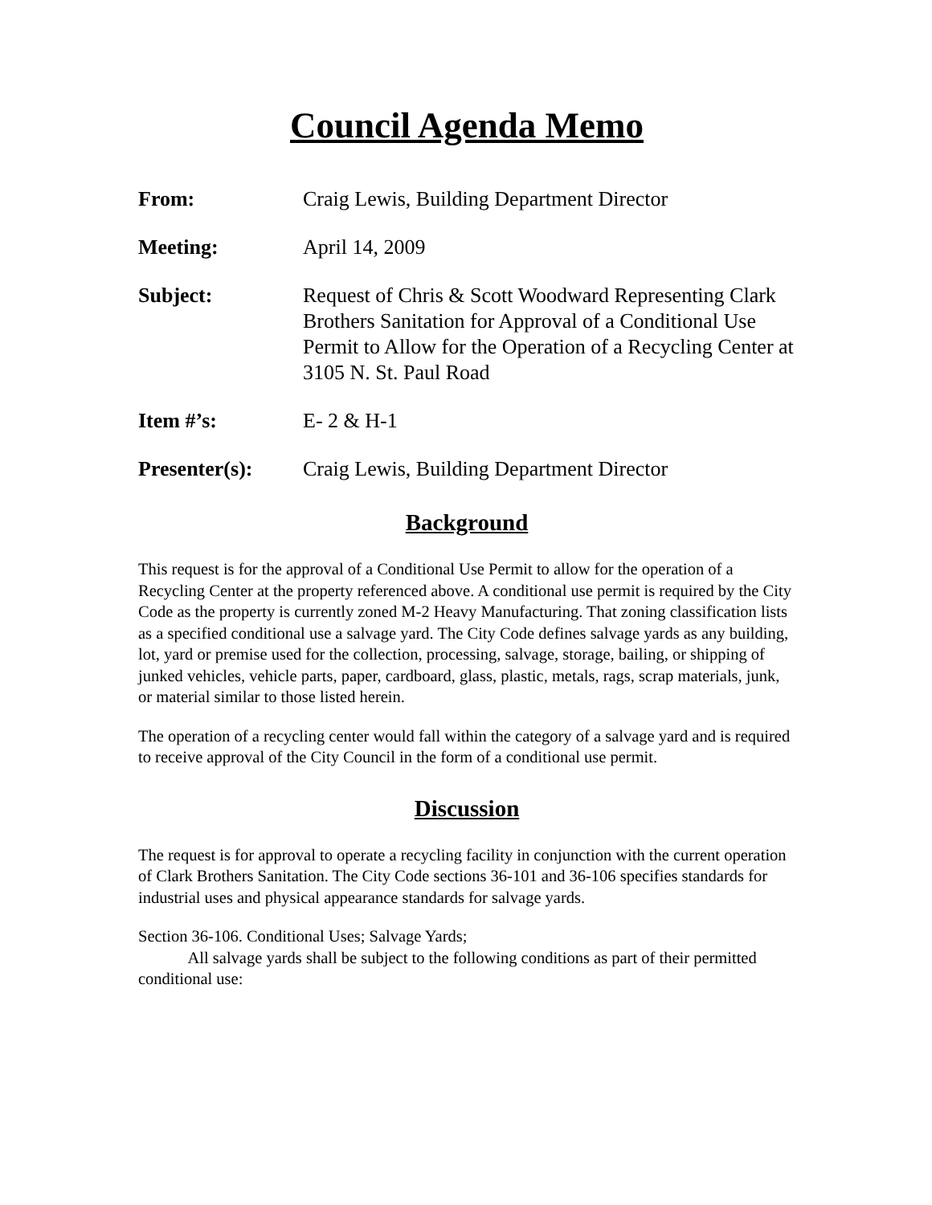Council Agenda Memo
From: Craig Lewis, Building Department Director
Meeting: April 14, 2009
Subject: Request of Chris & Scott Woodward Representing Clark Brothers Sanitation for Approval of a Conditional Use Permit to Allow for the Operation of a Recycling Center at 3105 N. St. Paul Road
Item #’s: E- 2 & H-1
Presenter(s): Craig Lewis, Building Department Director
Background
This request is for the approval of a Conditional Use Permit to allow for the operation of a Recycling Center at the property referenced above. A conditional use permit is required by the City Code as the property is currently zoned M-2 Heavy Manufacturing. That zoning classification lists as a specified conditional use a salvage yard. The City Code defines salvage yards as any building, lot, yard or premise used for the collection, processing, salvage, storage, bailing, or shipping of junked vehicles, vehicle parts, paper, cardboard, glass, plastic, metals, rags, scrap materials, junk, or material similar to those listed herein.
The operation of a recycling center would fall within the category of a salvage yard and is required to receive approval of the City Council in the form of a conditional use permit.
Discussion
The request is for approval to operate a recycling facility in conjunction with the current operation of Clark Brothers Sanitation. The City Code sections 36-101 and 36-106 specifies standards for industrial uses and physical appearance standards for salvage yards.
Section 36-106. Conditional Uses; Salvage Yards;
All salvage yards shall be subject to the following conditions as part of their permitted conditional use: